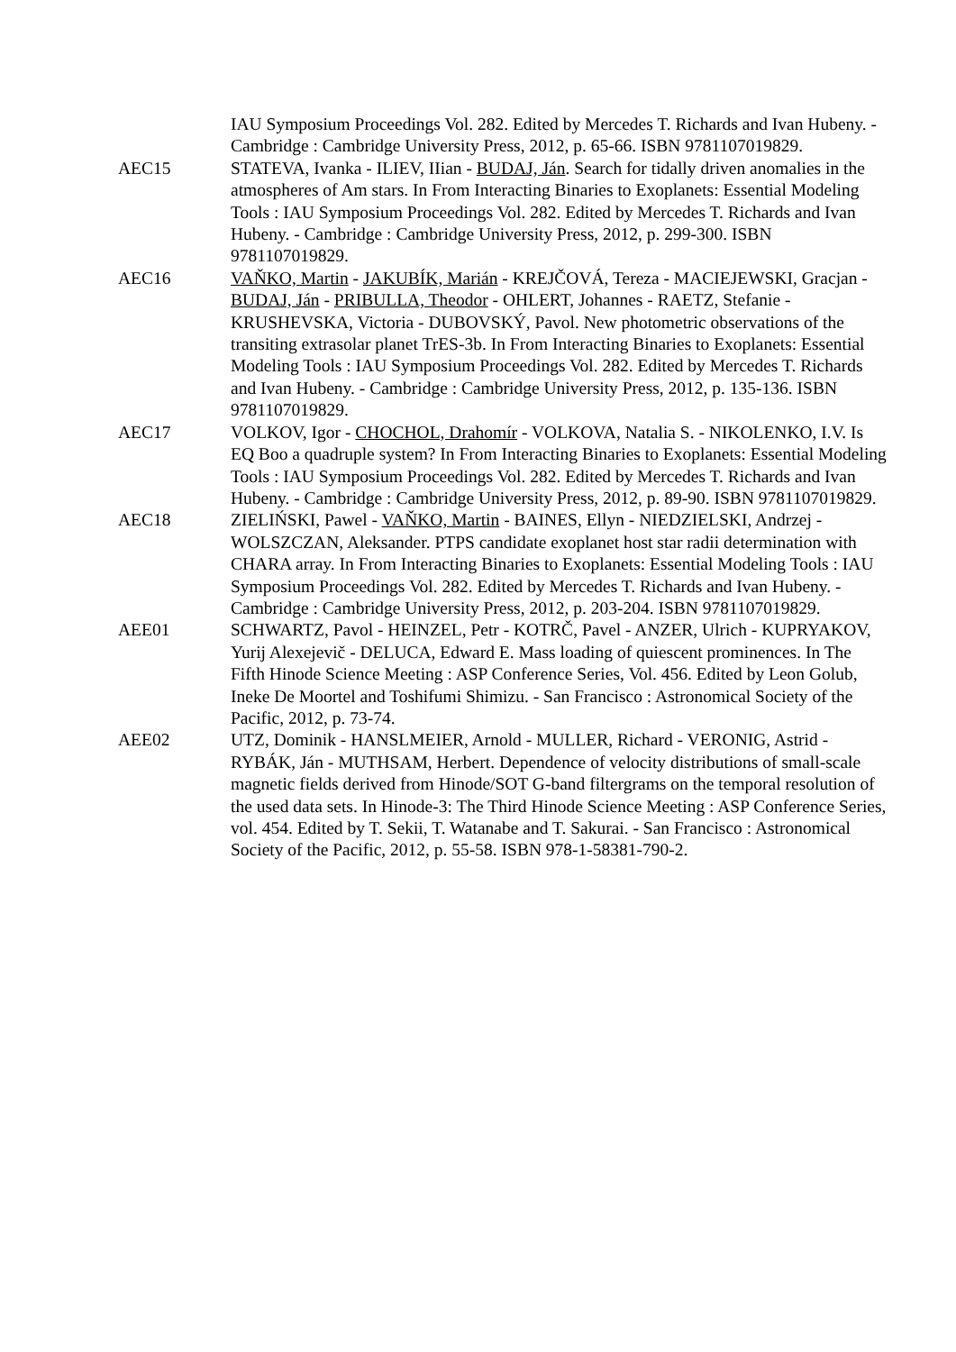IAU Symposium Proceedings Vol. 282. Edited by Mercedes T. Richards and Ivan Hubeny. - Cambridge : Cambridge University Press, 2012, p. 65-66. ISBN 9781107019829.
AEC15 STATEVA, Ivanka - ILIEV, IIian - BUDAJ, Ján. Search for tidally driven anomalies in the atmospheres of Am stars. In From Interacting Binaries to Exoplanets: Essential Modeling Tools : IAU Symposium Proceedings Vol. 282. Edited by Mercedes T. Richards and Ivan Hubeny. - Cambridge : Cambridge University Press, 2012, p. 299-300. ISBN 9781107019829.
AEC16 VAŇKO, Martin - JAKUBÍK, Marián - KREJČOVÁ, Tereza - MACIEJEWSKI, Gracjan - BUDAJ, Ján - PRIBULLA, Theodor - OHLERT, Johannes - RAETZ, Stefanie - KRUSHEVSKA, Victoria - DUBOVSKÝ, Pavol. New photometric observations of the transiting extrasolar planet TrES-3b. In From Interacting Binaries to Exoplanets: Essential Modeling Tools : IAU Symposium Proceedings Vol. 282. Edited by Mercedes T. Richards and Ivan Hubeny. - Cambridge : Cambridge University Press, 2012, p. 135-136. ISBN 9781107019829.
AEC17 VOLKOV, Igor - CHOCHOL, Drahomír - VOLKOVA, Natalia S. - NIKOLENKO, I.V. Is EQ Boo a quadruple system? In From Interacting Binaries to Exoplanets: Essential Modeling Tools : IAU Symposium Proceedings Vol. 282. Edited by Mercedes T. Richards and Ivan Hubeny. - Cambridge : Cambridge University Press, 2012, p. 89-90. ISBN 9781107019829.
AEC18 ZIELIŃSKI, Pawel - VAŇKO, Martin - BAINES, Ellyn - NIEDZIELSKI, Andrzej - WOLSZCZAN, Aleksander. PTPS candidate exoplanet host star radii determination with CHARA array. In From Interacting Binaries to Exoplanets: Essential Modeling Tools : IAU Symposium Proceedings Vol. 282. Edited by Mercedes T. Richards and Ivan Hubeny. - Cambridge : Cambridge University Press, 2012, p. 203-204. ISBN 9781107019829.
AEE01 SCHWARTZ, Pavol - HEINZEL, Petr - KOTRČ, Pavel - ANZER, Ulrich - KUPRYAKOV, Yurij Alexejevič - DELUCA, Edward E. Mass loading of quiescent prominences. In The Fifth Hinode Science Meeting : ASP Conference Series, Vol. 456. Edited by Leon Golub, Ineke De Moortel and Toshifumi Shimizu. - San Francisco : Astronomical Society of the Pacific, 2012, p. 73-74.
AEE02 UTZ, Dominik - HANSLMEIER, Arnold - MULLER, Richard - VERONIG, Astrid - RYBÁK, Ján - MUTHSAM, Herbert. Dependence of velocity distributions of small-scale magnetic fields derived from Hinode/SOT G-band filtergrams on the temporal resolution of the used data sets. In Hinode-3: The Third Hinode Science Meeting : ASP Conference Series, vol. 454. Edited by T. Sekii, T. Watanabe and T. Sakurai. - San Francisco : Astronomical Society of the Pacific, 2012, p. 55-58. ISBN 978-1-58381-790-2.